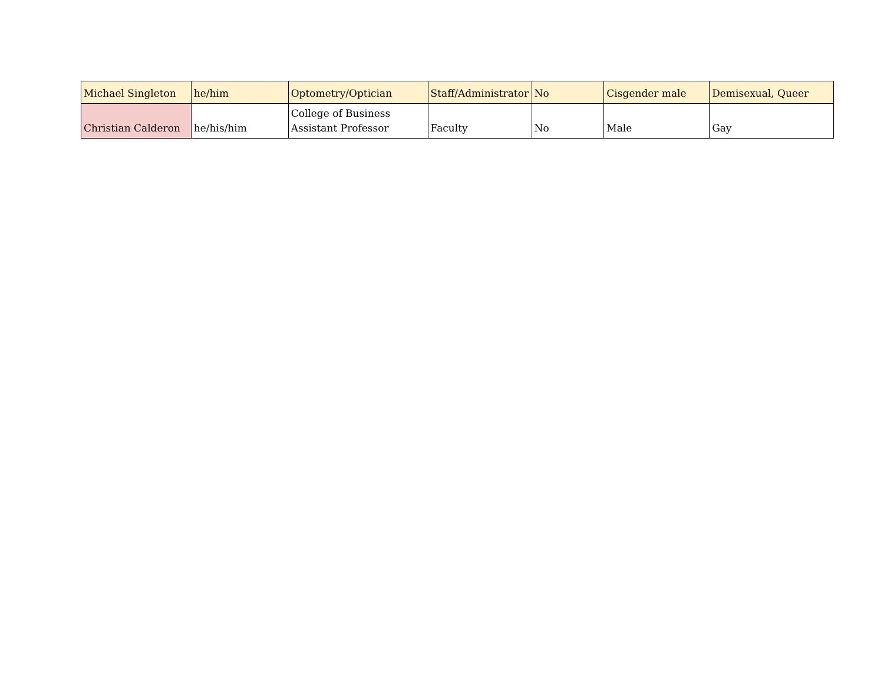| Michael Singleton | he/him | Optometry/Optician | Staff/Administrator | No | Cisgender male | Demisexual, Queer |
| Christian Calderon | he/his/him | College of Business Assistant Professor | Faculty | No | Male | Gay |